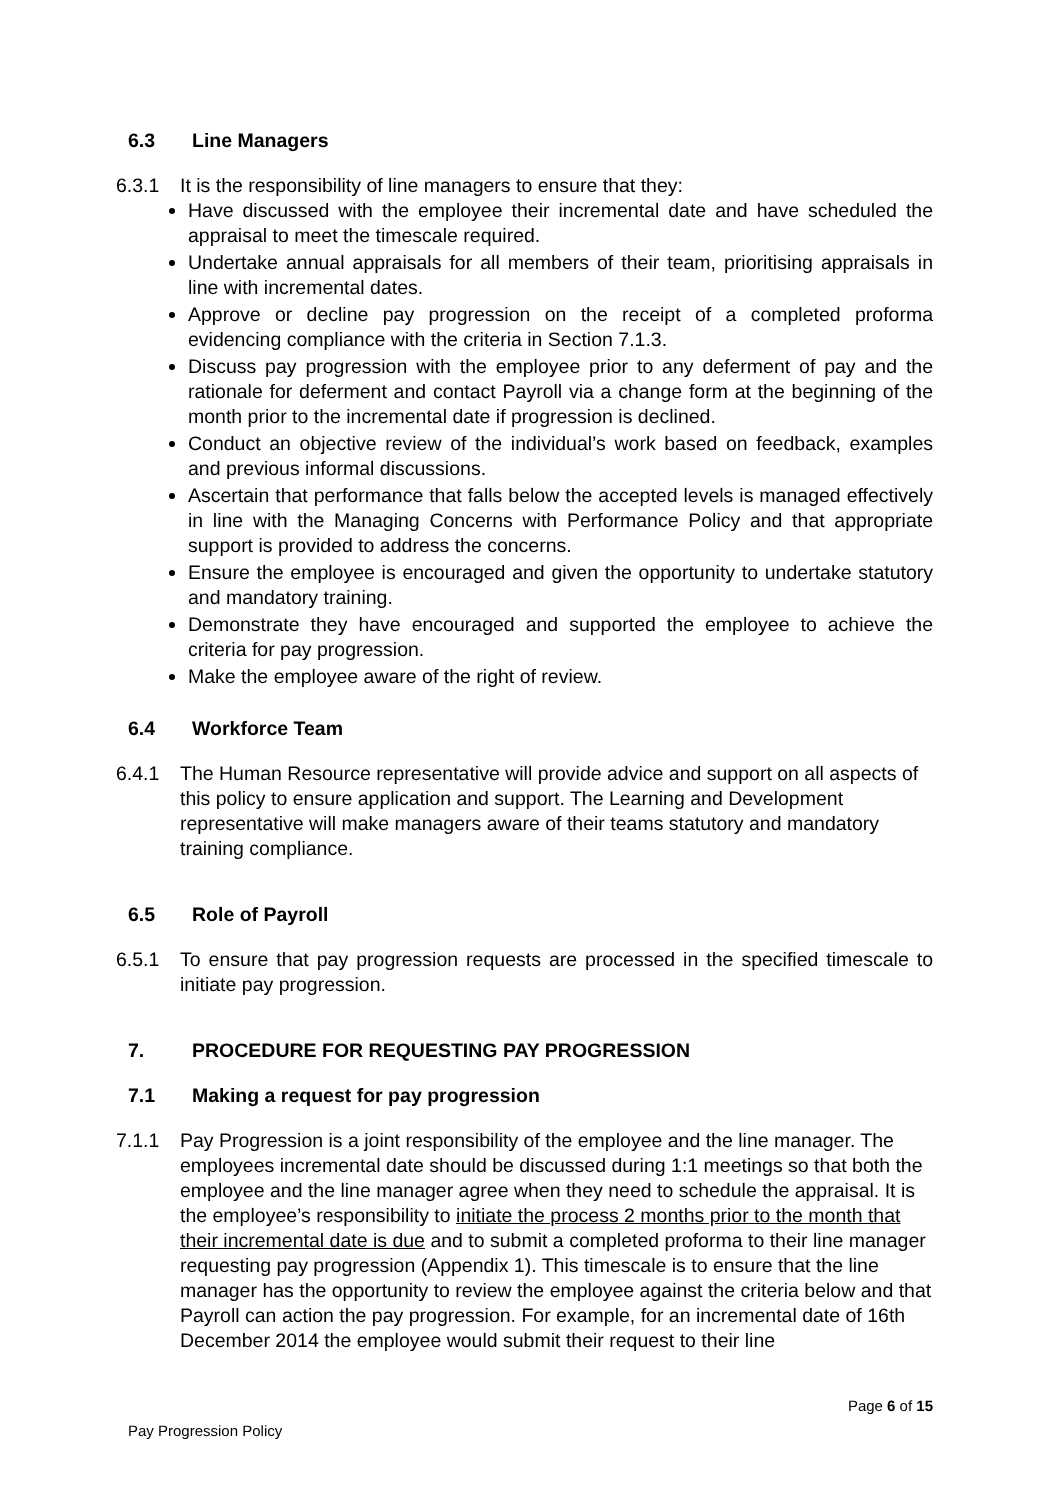6.3 Line Managers
6.3.1 It is the responsibility of line managers to ensure that they:
Have discussed with the employee their incremental date and have scheduled the appraisal to meet the timescale required.
Undertake annual appraisals for all members of their team, prioritising appraisals in line with incremental dates.
Approve or decline pay progression on the receipt of a completed proforma evidencing compliance with the criteria in Section 7.1.3.
Discuss pay progression with the employee prior to any deferment of pay and the rationale for deferment and contact Payroll via a change form at the beginning of the month prior to the incremental date if progression is declined.
Conduct an objective review of the individual’s work based on feedback, examples and previous informal discussions.
Ascertain that performance that falls below the accepted levels is managed effectively in line with the Managing Concerns with Performance Policy and that appropriate support is provided to address the concerns.
Ensure the employee is encouraged and given the opportunity to undertake statutory and mandatory training.
Demonstrate they have encouraged and supported the employee to achieve the criteria for pay progression.
Make the employee aware of the right of review.
6.4 Workforce Team
6.4.1 The Human Resource representative will provide advice and support on all aspects of this policy to ensure application and support. The Learning and Development representative will make managers aware of their teams statutory and mandatory training compliance.
6.5 Role of Payroll
6.5.1 To ensure that pay progression requests are processed in the specified timescale to initiate pay progression.
7. PROCEDURE FOR REQUESTING PAY PROGRESSION
7.1 Making a request for pay progression
7.1.1 Pay Progression is a joint responsibility of the employee and the line manager. The employees incremental date should be discussed during 1:1 meetings so that both the employee and the line manager agree when they need to schedule the appraisal. It is the employee’s responsibility to initiate the process 2 months prior to the month that their incremental date is due and to submit a completed proforma to their line manager requesting pay progression (Appendix 1). This timescale is to ensure that the line manager has the opportunity to review the employee against the criteria below and that Payroll can action the pay progression. For example, for an incremental date of 16th December 2014 the employee would submit their request to their line
Page 6 of 15
Pay Progression Policy